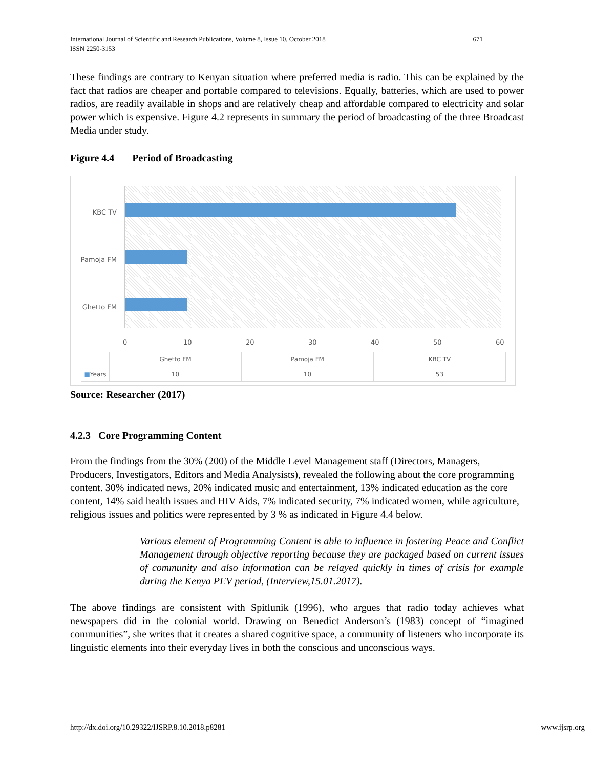671 International Journal of Scientific and Research Publications, Volume 8, Issue 10, October 2018
ISSN 2250-3153
These findings are contrary to Kenyan situation where preferred media is radio. This can be explained by the fact that radios are cheaper and portable compared to televisions. Equally, batteries, which are used to power radios, are readily available in shops and are relatively cheap and affordable compared to electricity and solar power which is expensive. Figure 4.2 represents in summary the period of broadcasting of the three Broadcast Media under study.
Figure 4.4 Period of Broadcasting
KBC TV
Pamoja FM
Ghetto FM
0 10 20 30 40 50 60
| | Ghetto FM | Pamoja FM | KBC TV |
| --- | --- | --- | --- |
| ■ Years | 10 | 10 | 53 |
Source: Researcher (2017)
4.2.3 Core Programming Content
From the findings from the 30% (200) of the Middle Level Management staff (Directors, Managers, Producers, Investigators, Editors and Media Analysists), revealed the following about the core programming content. 30% indicated news, 20% indicated music and entertainment, 13% indicated education as the core content, 14% said health issues and HIV Aids, 7% indicated security, 7% indicated women, while agriculture, religious issues and politics were represented by 3 % as indicated in Figure 4.4 below.
Various element of Programming Content is able to influence in fostering Peace and Conflict Management through objective reporting because they are packaged based on current issues of community and also information can be relayed quickly in times of crisis for example during the Kenya PEV period, (Interview,15.01.2017).
The above findings are consistent with Spitlunik (1996), who argues that radio today achieves what newspapers did in the colonial world. Drawing on Benedict Anderson’s (1983) concept of “imagined communities”, she writes that it creates a shared cognitive space, a community of listeners who incorporate its linguistic elements into their everyday lives in both the conscious and unconscious ways.
www.ijsrp.org http://dx.doi.org/10.29322/IJSRP.8.10.2018.p8281